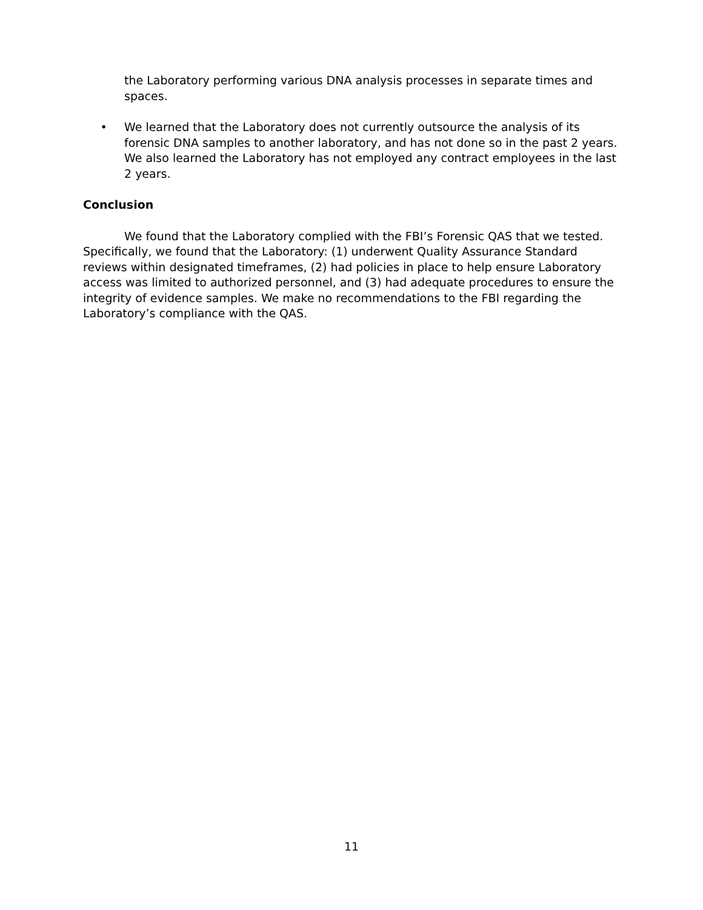the Laboratory performing various DNA analysis processes in separate times and spaces.
• We learned that the Laboratory does not currently outsource the analysis of its forensic DNA samples to another laboratory, and has not done so in the past 2 years. We also learned the Laboratory has not employed any contract employees in the last 2 years.
Conclusion
We found that the Laboratory complied with the FBI’s Forensic QAS that we tested. Specifically, we found that the Laboratory: (1) underwent Quality Assurance Standard reviews within designated timeframes, (2) had policies in place to help ensure Laboratory access was limited to authorized personnel, and (3) had adequate procedures to ensure the integrity of evidence samples. We make no recommendations to the FBI regarding the Laboratory’s compliance with the QAS.
11